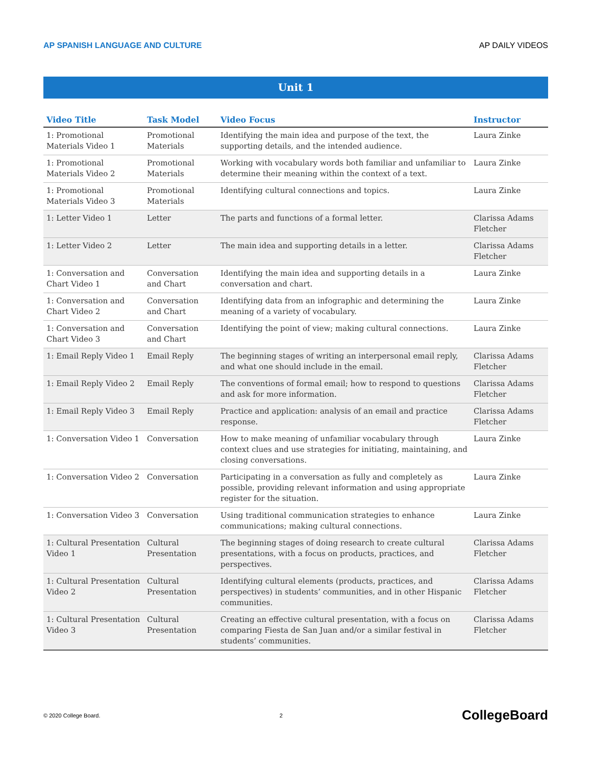AP SPANISH LANGUAGE AND CULTURE AP DAILY VIDEOS
Unit 1
| Video Title | Task Model | Video Focus | Instructor |
| --- | --- | --- | --- |
| 1: Promotional Materials Video 1 | Promotional Materials | Identifying the main idea and purpose of the text, the supporting details, and the intended audience. | Laura Zinke |
| 1: Promotional Materials Video 2 | Promotional Materials | Working with vocabulary words both familiar and unfamiliar to determine their meaning within the context of a text. | Laura Zinke |
| 1: Promotional Materials Video 3 | Promotional Materials | Identifying cultural connections and topics. | Laura Zinke |
| 1: Letter Video 1 | Letter | The parts and functions of a formal letter. | Clarissa Adams Fletcher |
| 1: Letter Video 2 | Letter | The main idea and supporting details in a letter. | Clarissa Adams Fletcher |
| 1: Conversation and Chart Video 1 | Conversation and Chart | Identifying the main idea and supporting details in a conversation and chart. | Laura Zinke |
| 1: Conversation and Chart Video 2 | Conversation and Chart | Identifying data from an infographic and determining the meaning of a variety of vocabulary. | Laura Zinke |
| 1: Conversation and Chart Video 3 | Conversation and Chart | Identifying the point of view; making cultural connections. | Laura Zinke |
| 1: Email Reply Video 1 | Email Reply | The beginning stages of writing an interpersonal email reply, and what one should include in the email. | Clarissa Adams Fletcher |
| 1: Email Reply Video 2 | Email Reply | The conventions of formal email; how to respond to questions and ask for more information. | Clarissa Adams Fletcher |
| 1: Email Reply Video 3 | Email Reply | Practice and application: analysis of an email and practice response. | Clarissa Adams Fletcher |
| 1: Conversation Video 1 | Conversation | How to make meaning of unfamiliar vocabulary through context clues and use strategies for initiating, maintaining, and closing conversations. | Laura Zinke |
| 1: Conversation Video 2 | Conversation | Participating in a conversation as fully and completely as possible, providing relevant information and using appropriate register for the situation. | Laura Zinke |
| 1: Conversation Video 3 | Conversation | Using traditional communication strategies to enhance communications; making cultural connections. | Laura Zinke |
| 1: Cultural Presentation Video 1 | Cultural Presentation | The beginning stages of doing research to create cultural presentations, with a focus on products, practices, and perspectives. | Clarissa Adams Fletcher |
| 1: Cultural Presentation Video 2 | Cultural Presentation | Identifying cultural elements (products, practices, and perspectives) in students’ communities, and in other Hispanic communities. | Clarissa Adams Fletcher |
| 1: Cultural Presentation Video 3 | Cultural Presentation | Creating an effective cultural presentation, with a focus on comparing Fiesta de San Juan and/or a similar festival in students’ communities. | Clarissa Adams Fletcher |
© 2020 College Board. 2 CollegeBoard